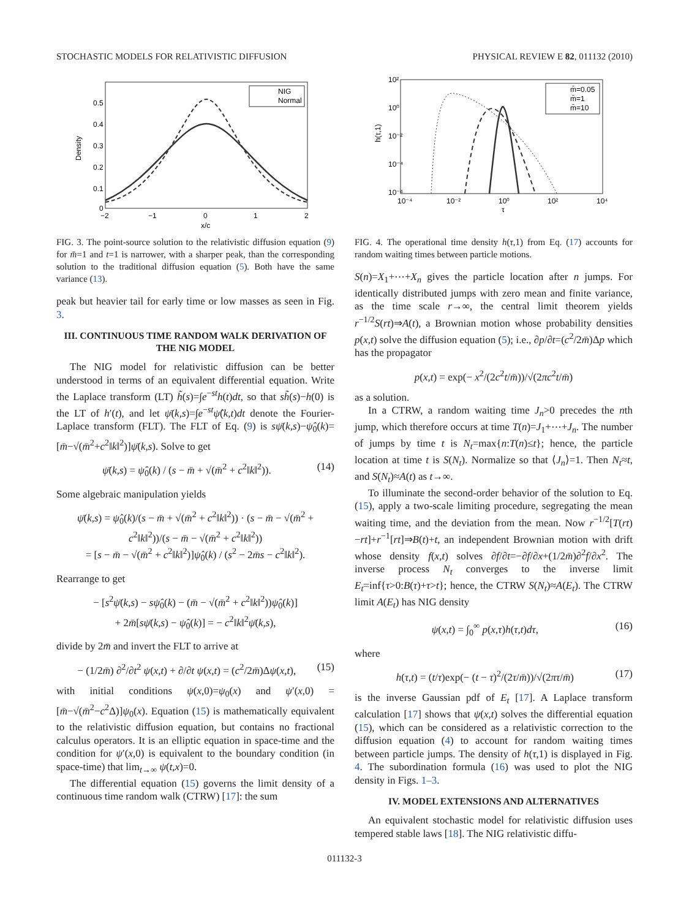STOCHASTIC MODELS FOR RELATIVISTIC DIFFUSION PHYSICAL REVIEW E 82, 011132 (2010)
Density
0.5
0.4
0.3
0.2
0.1
0
−2
−1
0
1
2
x/c
NIG
Normal
FIG. 3. The point-source solution to the relativistic diffusion equation (9) for m̄=1 and t=1 is narrower, with a sharper peak, than the corresponding solution to the traditional diffusion equation (5). Both have the same variance (13).
peak but heavier tail for early time or low masses as seen in Fig. 3.
III. CONTINUOUS TIME RANDOM WALK DERIVATION OF THE NIG MODEL
The NIG model for relativistic diffusion can be better understood in terms of an equivalent differential equation. Write the Laplace transform (LT) h̃(s)=∫e<sup>−st</sup>h(t)dt, so that sh̃(s)−h(0) is the LT of h′(t), and let ψ̄(k,s)=∫e<sup>−st</sup>ψ̂(k,t)dt denote the Fourier-Laplace transform (FLT). The FLT of Eq. (9) is sψ̄(k,s)−ψ̂<sub>0</sub>(k)=[m̄−√(m̄<sup>2</sup>+c<sup>2</sup>‖k‖<sup>2</sup>)]ψ̄(k,s). Solve to get
ψ̄(k,s) = ψ̂<sub>0</sub>(k) / (s − m̄ + √(m̄<sup>2</sup> + c<sup>2</sup>‖k‖<sup>2</sup>)). (14)
Some algebraic manipulation yields
ψ̄(k,s) = ψ̂<sub>0</sub>(k)/(s − m̄ + √(m̄<sup>2</sup> + c<sup>2</sup>‖k‖<sup>2</sup>)) · (s − m̄ − √(m̄<sup>2</sup> + c<sup>2</sup>‖k‖<sup>2</sup>))/(s − m̄ − √(m̄<sup>2</sup> + c<sup>2</sup>‖k‖<sup>2</sup>))
= [s − m̄ − √(m̄<sup>2</sup> + c<sup>2</sup>‖k‖<sup>2</sup>)]ψ̂<sub>0</sub>(k) / (s<sup>2</sup> − 2m̄s − c<sup>2</sup>‖k‖<sup>2</sup>).
Rearrange to get
− [s<sup>2</sup>ψ̄(k,s) − sψ̂<sub>0</sub>(k) − (m̄ − √(m̄<sup>2</sup> + c<sup>2</sup>‖k‖<sup>2</sup>))ψ̂<sub>0</sub>(k)]
+ 2m̄[sψ̄(k,s) − ψ̂<sub>0</sub>(k)] = − c<sup>2</sup>‖k‖<sup>2</sup>ψ̄(k,s),
divide by 2m̄ and invert the FLT to arrive at
− (1/2m̄) ∂<sup>2</sup>/∂t<sup>2</sup> ψ(x,t) + ∂/∂t ψ(x,t) = (c<sup>2</sup>/2m̄)Δψ(x,t), (15)
with initial conditions ψ(x,0)=ψ<sub>0</sub>(x) and ψ′(x,0) =[m̄−√(m̄<sup>2</sup>−c<sup>2</sup>Δ)]ψ<sub>0</sub>(x). Equation (15) is mathematically equivalent to the relativistic diffusion equation, but contains no fractional calculus operators. It is an elliptic equation in space-time and the condition for ψ′(x,0) is equivalent to the boundary condition (in space-time) that lim<sub>t→∞</sub> ψ(t,x)=0.
The differential equation (15) governs the limit density of a continuous time random walk (CTRW) [17]: the sum
h(τ,1)
10²
10⁰
10⁻²
10⁻⁴
10⁻⁶
10⁻⁴
10⁻²
10⁰
10²
10⁴
τ
m̄=0.05
m̄=1
m̄=10
FIG. 4. The operational time density h(τ,1) from Eq. (17) accounts for random waiting times between particle motions.
S(n)=X<sub>1</sub>+⋯+X<sub>n</sub> gives the particle location after n jumps. For identically distributed jumps with zero mean and finite variance, as the time scale r→∞, the central limit theorem yields r<sup>−1/2</sup>S(rt)⇒A(t), a Brownian motion whose probability densities p(x,t) solve the diffusion equation (5); i.e., ∂p/∂t=(c<sup>2</sup>/2m̄)Δp which has the propagator
p(x,t) = exp(− x<sup>2</sup>/(2c<sup>2</sup>t/m̄))/√(2πc<sup>2</sup>t/m̄)
as a solution.
In a CTRW, a random waiting time J<sub>n</sub>>0 precedes the nth jump, which therefore occurs at time T(n)=J<sub>1</sub>+⋯+J<sub>n</sub>. The number of jumps by time t is N<sub>t</sub>=max{n:T(n)≤t}; hence, the particle location at time t is S(N<sub>t</sub>). Normalize so that ⟨J<sub>n</sub>⟩=1. Then N<sub>t</sub>≈t, and S(N<sub>t</sub>)≈A(t) as t→∞.
To illuminate the second-order behavior of the solution to Eq. (15), apply a two-scale limiting procedure, segregating the mean waiting time, and the deviation from the mean. Now r<sup>−1/2</sup>[T(rt)−rt]+r<sup>−1</sup>[rt]⇒B(t)+t, an independent Brownian motion with drift whose density f(x,t) solves ∂f/∂t=−∂f/∂x+(1/2m̄)∂<sup>2</sup>f/∂x<sup>2</sup>. The inverse process N<sub>t</sub> converges to the inverse limit E<sub>t</sub>=inf{τ>0:B(τ)+τ>t}; hence, the CTRW S(N<sub>t</sub>)≈A(E<sub>t</sub>). The CTRW limit A(E<sub>t</sub>) has NIG density
ψ(x,t) = ∫<sub>0</sub><sup>∞</sup> p(x,τ)h(τ,t)dτ, (16)
where
h(τ,t) = (t/τ)exp(− (t − τ)<sup>2</sup>/(2τ/m̄))/√(2πτ/m̄) (17)
is the inverse Gaussian pdf of E<sub>t</sub> [17]. A Laplace transform calculation [17] shows that ψ(x,t) solves the differential equation (15), which can be considered as a relativistic correction to the diffusion equation (4) to account for random waiting times between particle jumps. The density of h(τ,1) is displayed in Fig. 4. The subordination formula (16) was used to plot the NIG density in Figs. 1–3.
IV. MODEL EXTENSIONS AND ALTERNATIVES
An equivalent stochastic model for relativistic diffusion uses tempered stable laws [18]. The NIG relativistic diffu-
011132-3